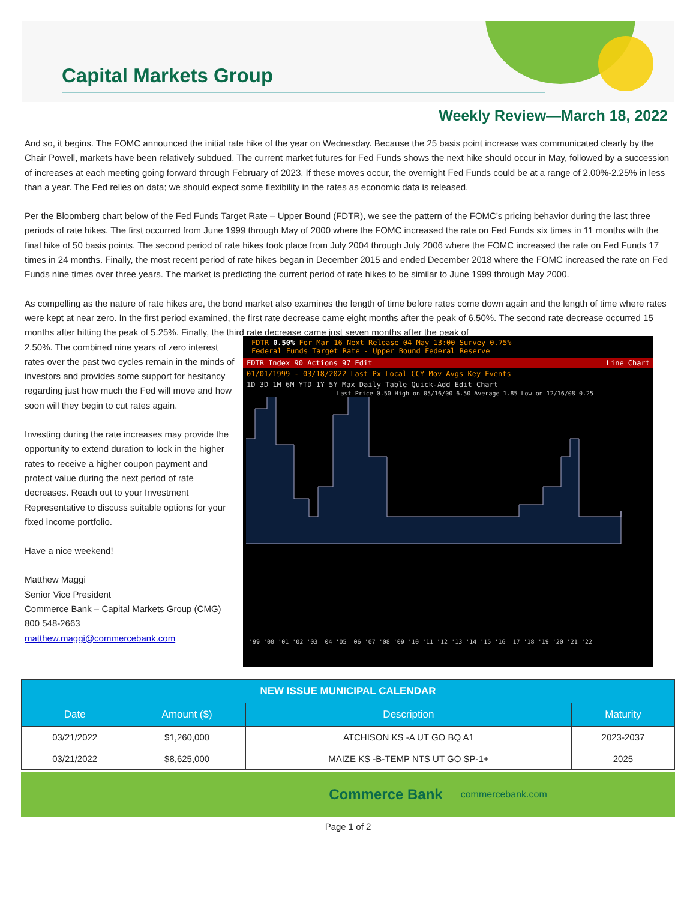Capital Markets Group
Weekly Review—March 18, 2022
And so, it begins. The FOMC announced the initial rate hike of the year on Wednesday. Because the 25 basis point increase was communicated clearly by the Chair Powell, markets have been relatively subdued. The current market futures for Fed Funds shows the next hike should occur in May, followed by a succession of increases at each meeting going forward through February of 2023. If these moves occur, the overnight Fed Funds could be at a range of 2.00%-2.25% in less than a year. The Fed relies on data; we should expect some flexibility in the rates as economic data is released.
Per the Bloomberg chart below of the Fed Funds Target Rate – Upper Bound (FDTR), we see the pattern of the FOMC's pricing behavior during the last three periods of rate hikes. The first occurred from June 1999 through May of 2000 where the FOMC increased the rate on Fed Funds six times in 11 months with the final hike of 50 basis points. The second period of rate hikes took place from July 2004 through July 2006 where the FOMC increased the rate on Fed Funds 17 times in 24 months. Finally, the most recent period of rate hikes began in December 2015 and ended December 2018 where the FOMC increased the rate on Fed Funds nine times over three years. The market is predicting the current period of rate hikes to be similar to June 1999 through May 2000.
As compelling as the nature of rate hikes are, the bond market also examines the length of time before rates come down again and the length of time where rates were kept at near zero. In the first period examined, the first rate decrease came eight months after the peak of 6.50%. The second rate decrease occurred 15 months after hitting the peak of 5.25%. Finally, the third rate decrease came just seven months after the peak of
2.50%. The combined nine years of zero interest rates over the past two cycles remain in the minds of investors and provides some support for hesitancy regarding just how much the Fed will move and how soon will they begin to cut rates again.
Investing during the rate increases may provide the opportunity to extend duration to lock in the higher rates to receive a higher coupon payment and protect value during the next period of rate decreases. Reach out to your Investment Representative to discuss suitable options for your fixed income portfolio.
Have a nice weekend!
Matthew Maggi
Senior Vice President
Commerce Bank – Capital Markets Group (CMG)
800 548-2663
matthew.maggi@commercebank.com
FDTR 0.50% For Mar 16 Next Release 04 May 13:00 Survey 0.75%
Federal Funds Target Rate - Upper Bound Federal Reserve
FDTR Index 90 Actions 97 Edit Line Chart
01/01/1999 - 03/18/2022 Last Px Local CCY Mov Avgs Key Events
1D 3D 1M 6M YTD 1Y 5Y Max Daily Table Quick-Add Edit Chart
Last Price 0.50 High on 05/16/00 6.50 Average 1.85 Low on 12/16/08 0.25
'99 '00 '01 '02 '03 '04 '05 '06 '07 '08 '09 '10 '11 '12 '13 '14 '15 '16 '17 '18 '19 '20 '21 '22
| NEW ISSUE MUNICIPAL CALENDAR | | | |
| --- | --- | --- | --- |
| Date | Amount ($) | Description | Maturity |
| 03/21/2022 | $1,260,000 | ATCHISON KS -A UT GO BQ A1 | 2023-2037 |
| 03/21/2022 | $8,625,000 | MAIZE KS -B-TEMP NTS UT GO SP-1+ | 2025 |
Commerce Bank commercebank.com
Page 1 of 2